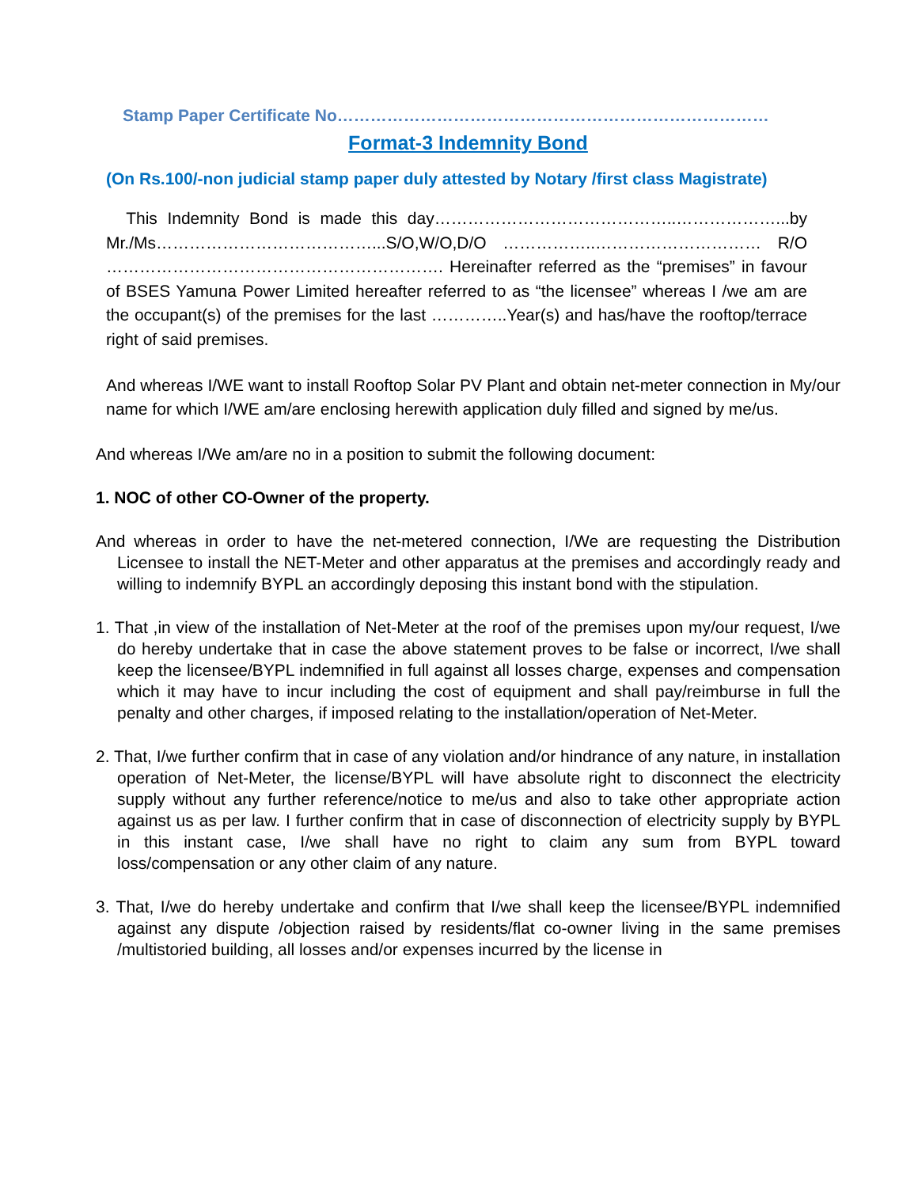Stamp Paper Certificate No……………………………………………………………………
Format-3 Indemnity Bond
(On Rs.100/-non judicial stamp paper duly attested by Notary /first class Magistrate)
This Indemnity Bond is made this day……………………………………..………………...by Mr./Ms…………………………………...S/O,W/O,D/O ……………..………………………… R/O ……………………………………………………. Hereinafter referred as the “premises” in favour of BSES Yamuna Power Limited hereafter referred to as “the licensee” whereas I /we am are the occupant(s) of the premises for the last …………..Year(s) and has/have the rooftop/terrace right of said premises.
And whereas I/WE want to install Rooftop Solar PV Plant and obtain net-meter connection in My/our name for which I/WE am/are enclosing herewith application duly filled and signed by me/us.
And whereas I/We am/are no in a position to submit the following document:
1. NOC of other CO-Owner of the property.
And whereas in order to have the net-metered connection, I/We are requesting the Distribution Licensee to install the NET-Meter and other apparatus at the premises and accordingly ready and willing to indemnify BYPL an accordingly deposing this instant bond with the stipulation.
1. That ,in view of the installation of Net-Meter at the roof of the premises upon my/our request, I/we do hereby undertake that in case the above statement proves to be false or incorrect, I/we shall keep the licensee/BYPL indemnified in full against all losses charge, expenses and compensation which it may have to incur including the cost of equipment and shall pay/reimburse in full the penalty and other charges, if imposed relating to the installation/operation of Net-Meter.
2. That, I/we further confirm that in case of any violation and/or hindrance of any nature, in installation operation of Net-Meter, the license/BYPL will have absolute right to disconnect the electricity supply without any further reference/notice to me/us and also to take other appropriate action against us as per law. I further confirm that in case of disconnection of electricity supply by BYPL in this instant case, I/we shall have no right to claim any sum from BYPL toward loss/compensation or any other claim of any nature.
3. That, I/we do hereby undertake and confirm that I/we shall keep the licensee/BYPL indemnified against any dispute /objection raised by residents/flat co-owner living in the same premises /multistoried building, all losses and/or expenses incurred by the license in